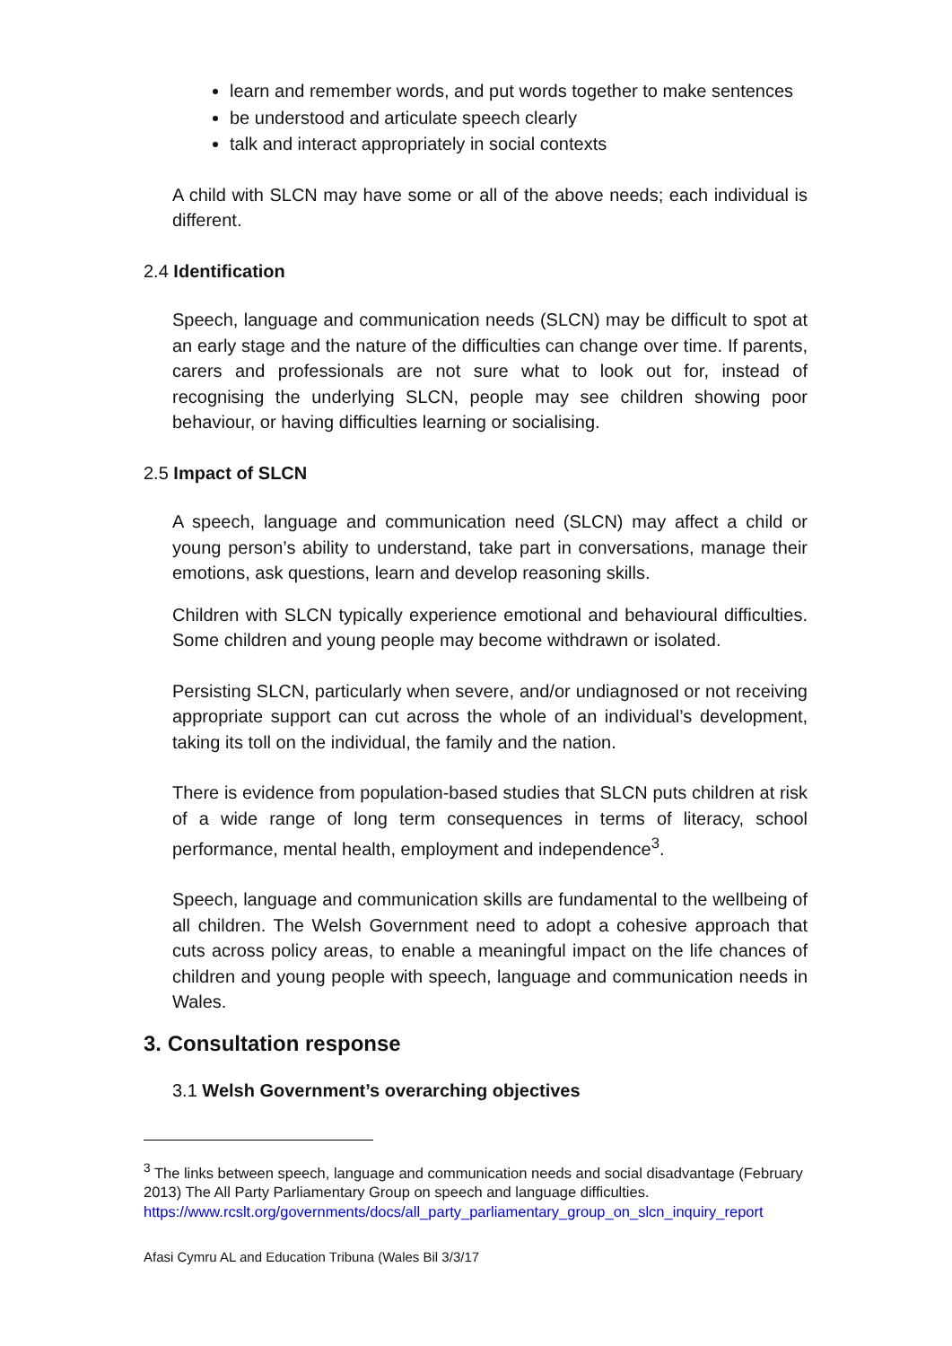learn and remember words, and put words together to make sentences
be understood and articulate speech clearly
talk and interact appropriately in social contexts
A child with SLCN may have some or all of the above needs; each individual is different.
2.4 Identification
Speech, language and communication needs (SLCN) may be difficult to spot at an early stage and the nature of the difficulties can change over time. If parents, carers and professionals are not sure what to look out for, instead of recognising the underlying SLCN, people may see children showing poor behaviour, or having difficulties learning or socialising.
2.5 Impact of SLCN
A speech, language and communication need (SLCN) may affect a child or young person’s ability to understand, take part in conversations, manage their emotions, ask questions, learn and develop reasoning skills.
Children with SLCN typically experience emotional and behavioural difficulties. Some children and young people may become withdrawn or isolated.
Persisting SLCN, particularly when severe, and/or undiagnosed or not receiving appropriate support can cut across the whole of an individual’s development, taking its toll on the individual, the family and the nation.
There is evidence from population-based studies that SLCN puts children at risk of a wide range of long term consequences in terms of literacy, school performance, mental health, employment and independence<sup>3</sup>.
Speech, language and communication skills are fundamental to the wellbeing of all children. The Welsh Government need to adopt a cohesive approach that cuts across policy areas, to enable a meaningful impact on the life chances of children and young people with speech, language and communication needs in Wales.
3. Consultation response
3.1 Welsh Government’s overarching objectives
<sup>3</sup> The links between speech, language and communication needs and social disadvantage (February 2013) The All Party Parliamentary Group on speech and language difficulties. https://www.rcslt.org/governments/docs/all_party_parliamentary_group_on_slcn_inquiry_report
Afasi Cymru AL and Education Tribuna (Wales Bil 3/3/17